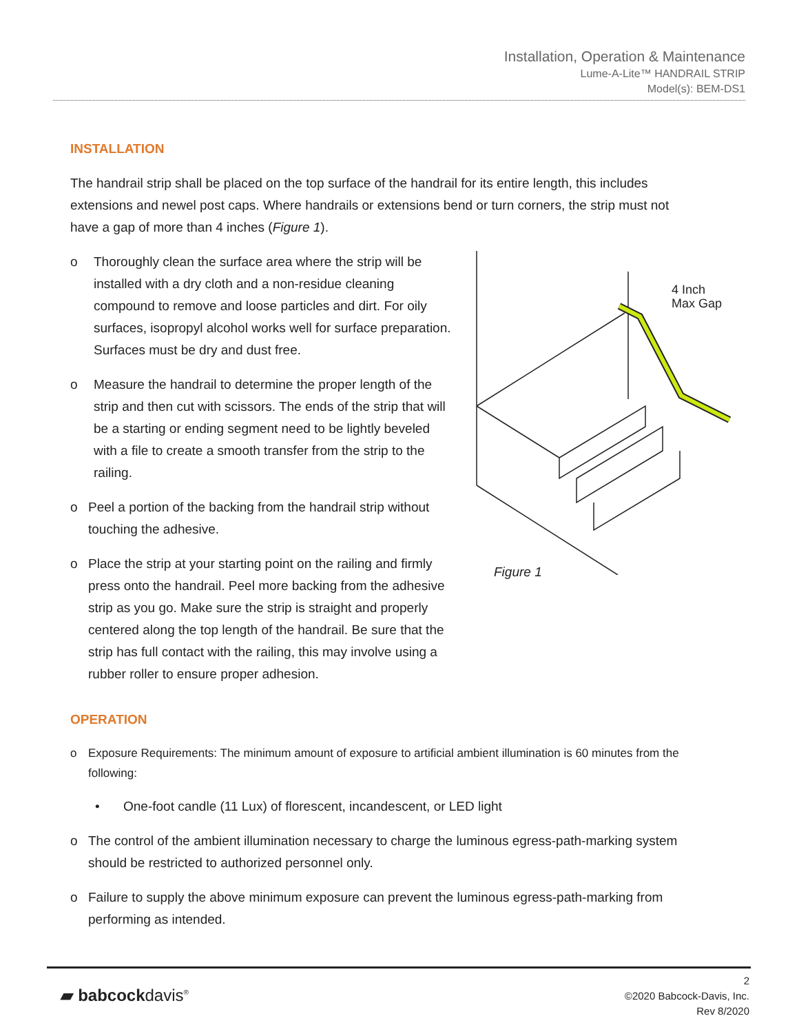Installation, Operation & Maintenance
Lume-A-Lite™ HANDRAIL STRIP
Model(s): BEM-DS1
INSTALLATION
The handrail strip shall be placed on the top surface of the handrail for its entire length, this includes extensions and newel post caps. Where handrails or extensions bend or turn corners, the strip must not have a gap of more than 4 inches (Figure 1).
4 Inch
Max Gap
Figure 1
o Thoroughly clean the surface area where the strip will be installed with a dry cloth and a non-residue cleaning compound to remove and loose particles and dirt. For oily surfaces, isopropyl alcohol works well for surface preparation. Surfaces must be dry and dust free.
o Measure the handrail to determine the proper length of the strip and then cut with scissors. The ends of the strip that will be a starting or ending segment need to be lightly beveled with a file to create a smooth transfer from the strip to the railing.
o Peel a portion of the backing from the handrail strip without touching the adhesive.
o Place the strip at your starting point on the railing and firmly press onto the handrail. Peel more backing from the adhesive strip as you go. Make sure the strip is straight and properly centered along the top length of the handrail. Be sure that the strip has full contact with the railing, this may involve using a rubber roller to ensure proper adhesion.
OPERATION
o Exposure Requirements: The minimum amount of exposure to artificial ambient illumination is 60 minutes from the following:
• One-foot candle (11 Lux) of florescent, incandescent, or LED light
o The control of the ambient illumination necessary to charge the luminous egress-path-marking system should be restricted to authorized personnel only.
o Failure to supply the above minimum exposure can prevent the luminous egress-path-marking from performing as intended.
▰ babcockdavis<sup>®</sup>
2
©2020 Babcock-Davis, Inc.
Rev 8/2020